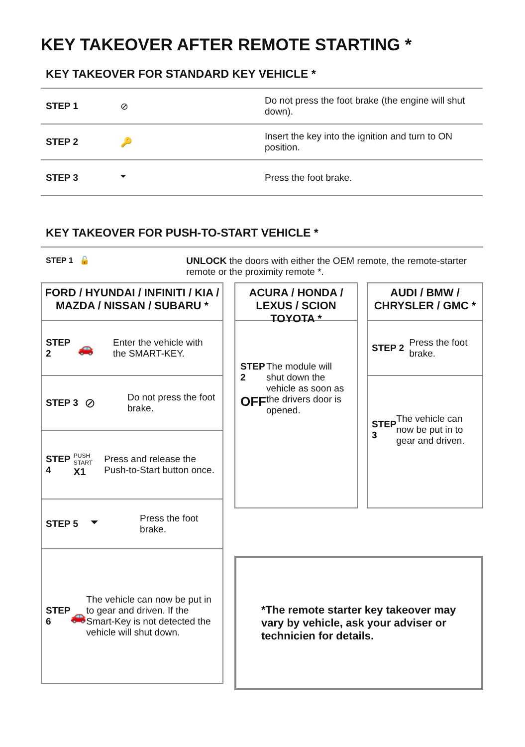KEY TAKEOVER AFTER REMOTE STARTING *
KEY TAKEOVER FOR STANDARD KEY VEHICLE *
| STEP 1 | ⊘ | Do not press the foot brake (the engine will shut down). |
| STEP 2 | 🔑 | Insert the key into the ignition and turn to ON position. |
| STEP 3 | ⏷ | Press the foot brake. |
KEY TAKEOVER FOR PUSH-TO-START VEHICLE *
STEP 1 🔓
UNLOCK the doors with either the OEM remote, the remote-starter remote or the proximity remote *.
FORD / HYUNDAI / INFINITI / KIA / MAZDA / NISSAN / SUBARU *
STEP 2 🚗 Enter the vehicle with the SMART-KEY.
STEP 3 ⊘ Do not press the foot brake.
STEP 4 PUSH START
X1 Press and release the Push-to-Start button once.
STEP 5 ⏷ Press the foot brake.
STEP 6 🚗 The vehicle can now be put in to gear and driven. If the Smart-Key is not detected the vehicle will shut down.
ACURA / HONDA / LEXUS / SCION TOYOTA *
STEP 2
OFF
The module will shut down the vehicle as soon as the drivers door is opened.
AUDI / BMW / CHRYSLER / GMC *
STEP 2 Press the foot brake.
STEP 3 The vehicle can now be put in to gear and driven.
*The remote starter key takeover may vary by vehicle, ask your adviser or technicien for details.